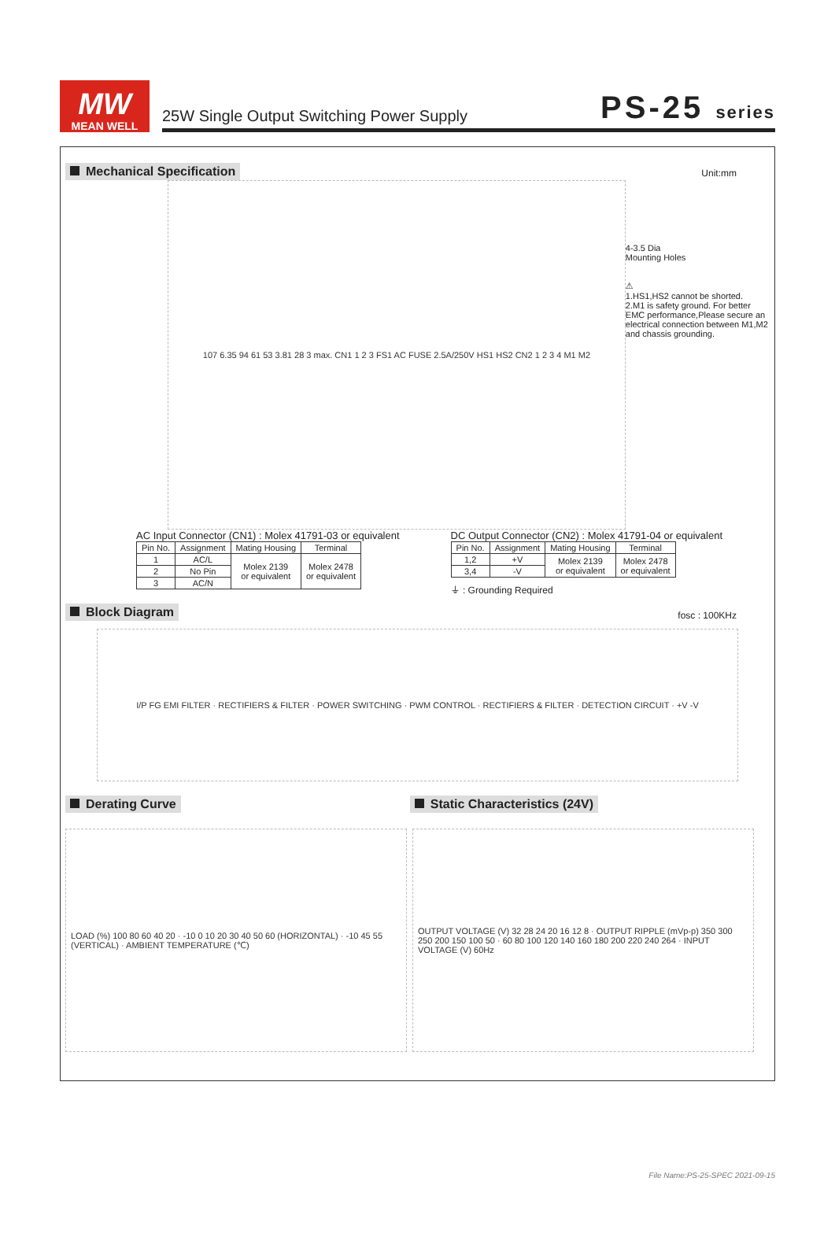MW
MEAN WELL
25W Single Output Switching Power Supply PS-25 series
Mechanical Specification
Unit:mm
107 6.35 94 61 53 3.81 28 3 max. CN1 1 2 3 FS1 AC FUSE 2.5A/250V HS1 HS2 CN2 1 2 3 4 M1 M2
4-3.5 Dia
Mounting Holes
⚠
1.HS1,HS2 cannot be shorted.
2.M1 is safety ground. For better EMC performance,Please secure an electrical connection between M1,M2 and chassis grounding.
AC Input Connector (CN1) : Molex 41791-03 or equivalent
| Pin No. | Assignment | Mating Housing | Terminal |
| --- | --- | --- | --- |
| 1 | AC/L | Molex 2139 or equivalent | Molex 2478 or equivalent |
| 2 | No Pin | | |
| 3 | AC/N | | |
DC Output Connector (CN2) : Molex 41791-04 or equivalent
| Pin No. | Assignment | Mating Housing | Terminal |
| --- | --- | --- | --- |
| 1,2 | +V | Molex 2139 or equivalent | Molex 2478 or equivalent |
| 3,4 | -V | | |
⏚ : Grounding Required
Block Diagram
fosc : 100KHz
I/P FG EMI FILTER · RECTIFIERS & FILTER · POWER SWITCHING · PWM CONTROL · RECTIFIERS & FILTER · DETECTION CIRCUIT · +V -V
Derating Curve Static Characteristics (24V)
LOAD (%) 100 80 60 40 20 · -10 0 10 20 30 40 50 60 (HORIZONTAL) · -10 45 55 (VERTICAL) · AMBIENT TEMPERATURE (℃)
OUTPUT VOLTAGE (V) 32 28 24 20 16 12 8 · OUTPUT RIPPLE (mVp-p) 350 300 250 200 150 100 50 · 60 80 100 120 140 160 180 200 220 240 264 · INPUT VOLTAGE (V) 60Hz
File Name:PS-25-SPEC 2021-09-15